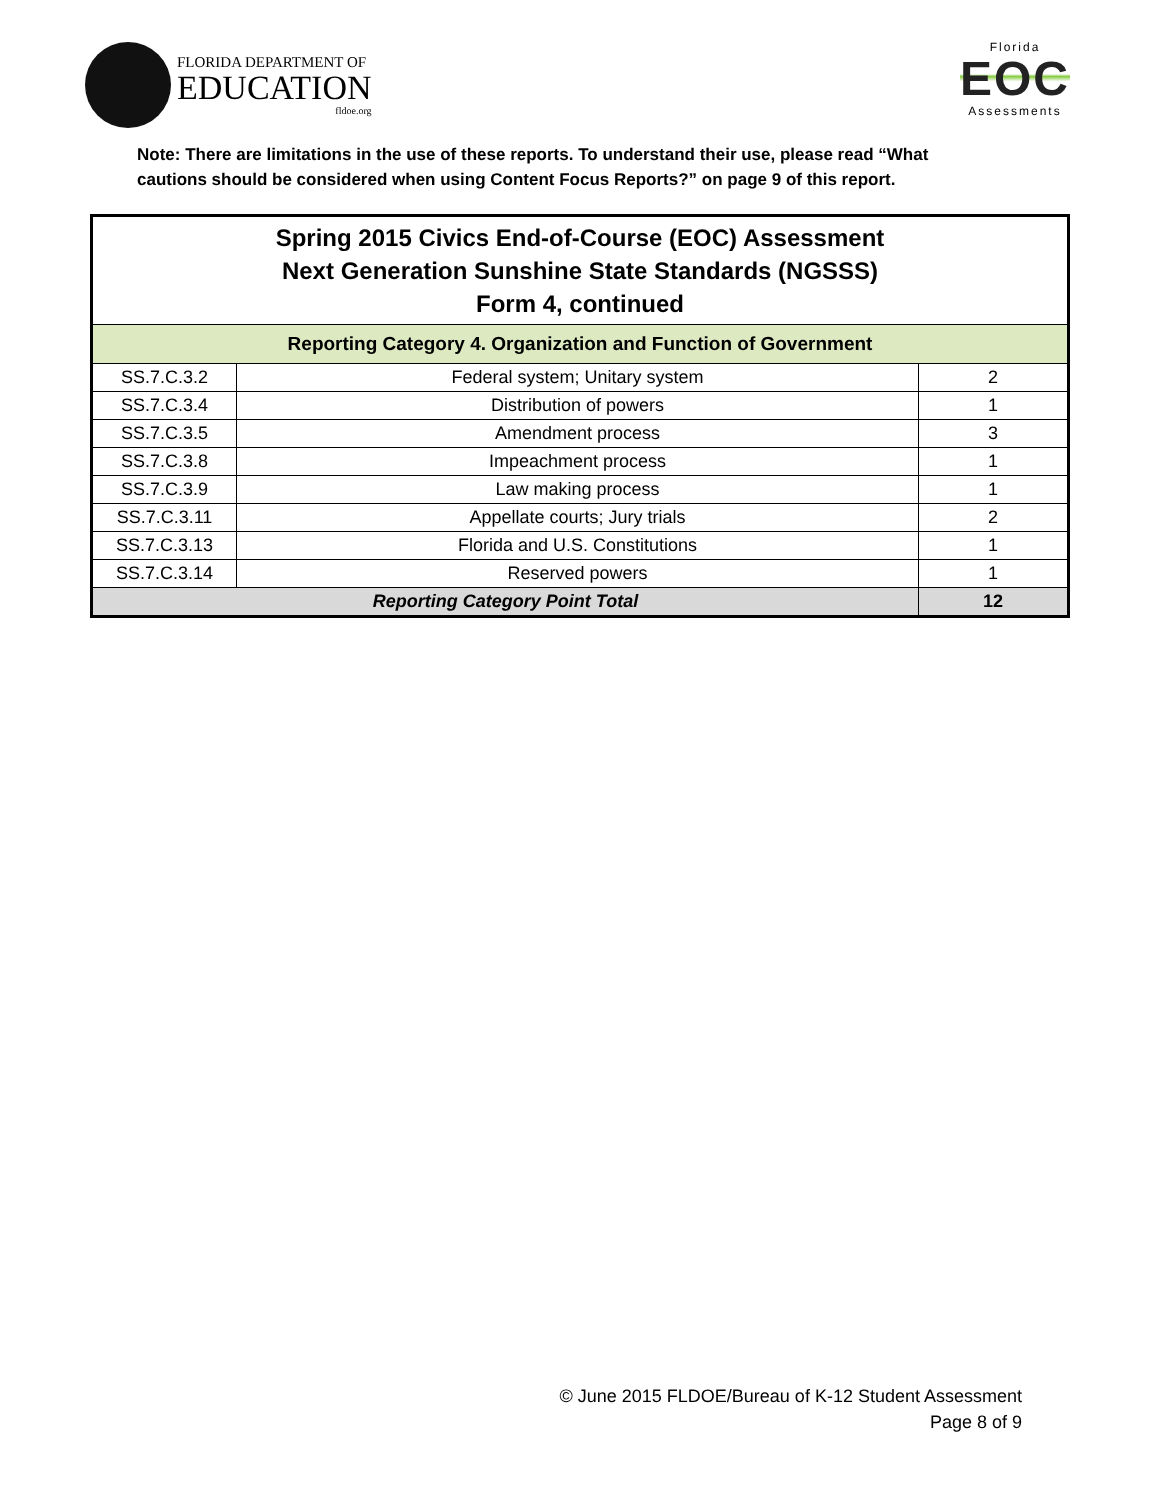FLORIDA DEPARTMENT OF
EDUCATION
fldoe.org
Florida
EOC
Assessments
Note: There are limitations in the use of these reports. To understand their use, please read “What
cautions should be considered when using Content Focus Reports?” on page 9 of this report.
| Spring 2015 Civics End-of-Course (EOC) Assessment Next Generation Sunshine State Standards (NGSSS) Form 4, continued | | |
| --- | --- | --- |
| Reporting Category 4. Organization and Function of Government | | |
| SS.7.C.3.2 | Federal system; Unitary system | 2 |
| SS.7.C.3.4 | Distribution of powers | 1 |
| SS.7.C.3.5 | Amendment process | 3 |
| SS.7.C.3.8 | Impeachment process | 1 |
| SS.7.C.3.9 | Law making process | 1 |
| SS.7.C.3.11 | Appellate courts; Jury trials | 2 |
| SS.7.C.3.13 | Florida and U.S. Constitutions | 1 |
| SS.7.C.3.14 | Reserved powers | 1 |
| Reporting Category Point Total | | 12 |
© June 2015 FLDOE/Bureau of K-12 Student Assessment
Page 8 of 9